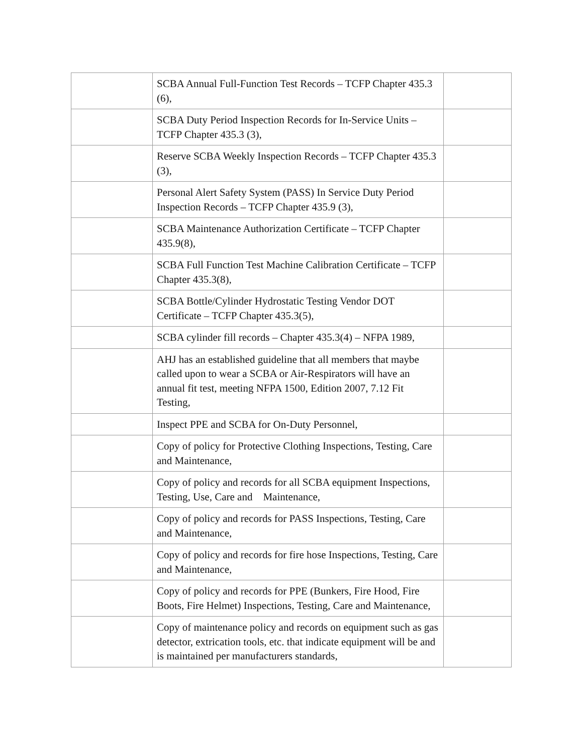| | SCBA Annual Full-Function Test Records – TCFP Chapter 435.3 (6), | |
| | SCBA Duty Period Inspection Records for In-Service Units – TCFP Chapter 435.3 (3), | |
| | Reserve SCBA Weekly Inspection Records – TCFP Chapter 435.3 (3), | |
| | Personal Alert Safety System (PASS) In Service Duty Period Inspection Records – TCFP Chapter 435.9 (3), | |
| | SCBA Maintenance Authorization Certificate – TCFP Chapter 435.9(8), | |
| | SCBA Full Function Test Machine Calibration Certificate – TCFP Chapter 435.3(8), | |
| | SCBA Bottle/Cylinder Hydrostatic Testing Vendor DOT Certificate – TCFP Chapter 435.3(5), | |
| | SCBA cylinder fill records – Chapter 435.3(4) – NFPA 1989, | |
| | AHJ has an established guideline that all members that maybe called upon to wear a SCBA or Air-Respirators will have an annual fit test, meeting NFPA 1500, Edition 2007, 7.12 Fit Testing, | |
| | Inspect PPE and SCBA for On-Duty Personnel, | |
| | Copy of policy for Protective Clothing Inspections, Testing, Care and Maintenance, | |
| | Copy of policy and records for all SCBA equipment Inspections, Testing, Use, Care and Maintenance, | |
| | Copy of policy and records for PASS Inspections, Testing, Care and Maintenance, | |
| | Copy of policy and records for fire hose Inspections, Testing, Care and Maintenance, | |
| | Copy of policy and records for PPE (Bunkers, Fire Hood, Fire Boots, Fire Helmet) Inspections, Testing, Care and Maintenance, | |
| | Copy of maintenance policy and records on equipment such as gas detector, extrication tools, etc. that indicate equipment will be and is maintained per manufacturers standards, | |